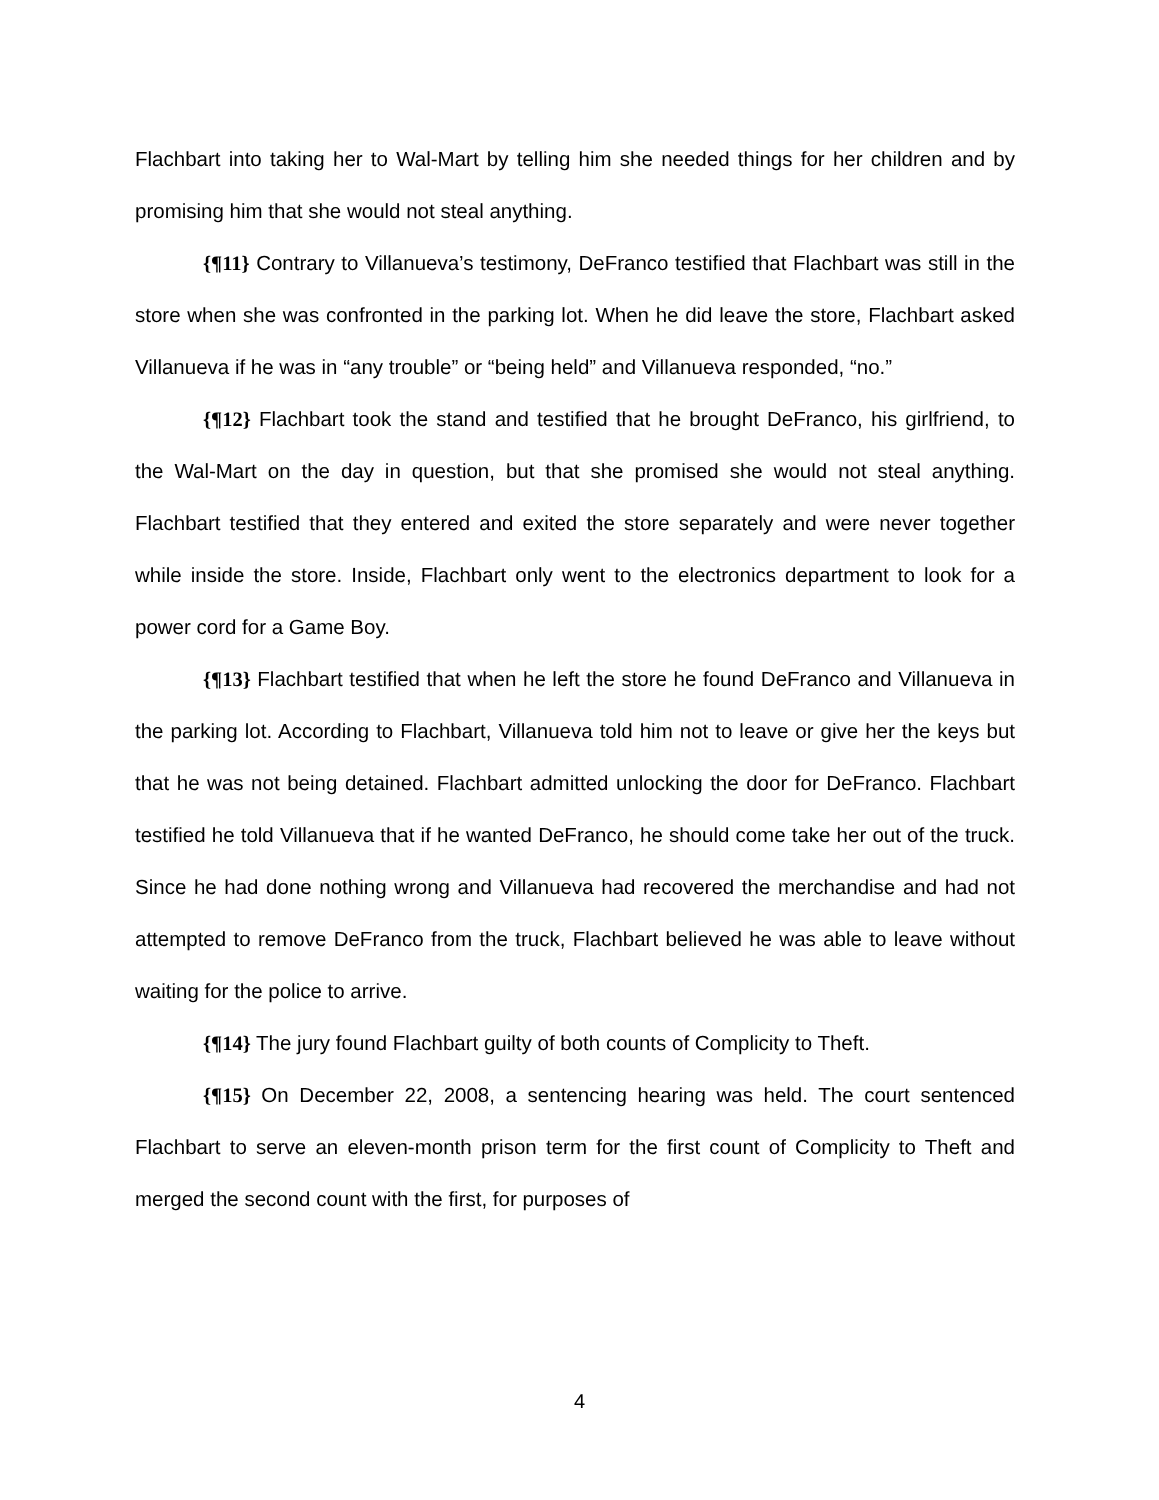Flachbart into taking her to Wal-Mart by telling him she needed things for her children and by promising him that she would not steal anything.
{¶11} Contrary to Villanueva’s testimony, DeFranco testified that Flachbart was still in the store when she was confronted in the parking lot. When he did leave the store, Flachbart asked Villanueva if he was in “any trouble” or “being held” and Villanueva responded, “no.”
{¶12} Flachbart took the stand and testified that he brought DeFranco, his girlfriend, to the Wal-Mart on the day in question, but that she promised she would not steal anything. Flachbart testified that they entered and exited the store separately and were never together while inside the store. Inside, Flachbart only went to the electronics department to look for a power cord for a Game Boy.
{¶13} Flachbart testified that when he left the store he found DeFranco and Villanueva in the parking lot. According to Flachbart, Villanueva told him not to leave or give her the keys but that he was not being detained. Flachbart admitted unlocking the door for DeFranco. Flachbart testified he told Villanueva that if he wanted DeFranco, he should come take her out of the truck. Since he had done nothing wrong and Villanueva had recovered the merchandise and had not attempted to remove DeFranco from the truck, Flachbart believed he was able to leave without waiting for the police to arrive.
{¶14} The jury found Flachbart guilty of both counts of Complicity to Theft.
{¶15} On December 22, 2008, a sentencing hearing was held. The court sentenced Flachbart to serve an eleven-month prison term for the first count of Complicity to Theft and merged the second count with the first, for purposes of
4